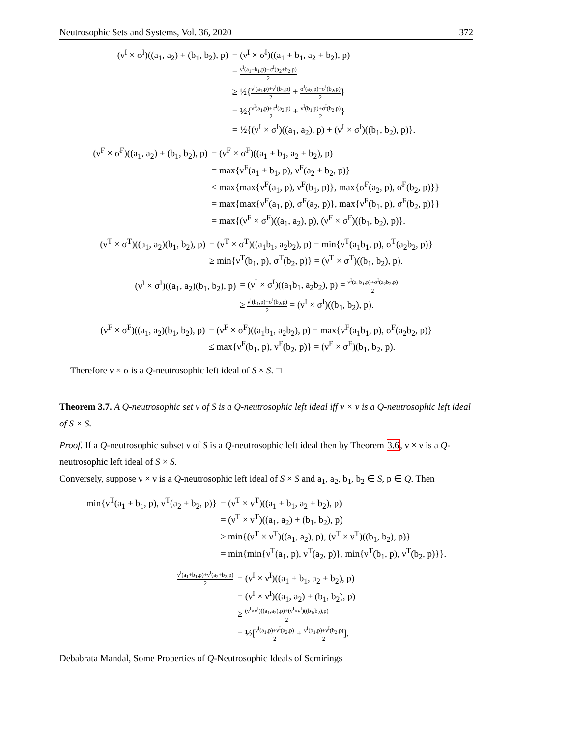Neutrosophic Sets and Systems, Vol. 36, 2020 372
| (ν<sup>I</sup> × σ<sup>I</sup>)((a<sub>1</sub>, a<sub>2</sub>) + (b<sub>1</sub>, b<sub>2</sub>), p) | = (ν<sup>I</sup> × σ<sup>I</sup>)((a<sub>1</sub> + b<sub>1</sub>, a<sub>2</sub> + b<sub>2</sub>), p) |
| | = ν<sup>I</sup>(a<sub>1</sub>+b<sub>1</sub>,p)+σ<sup>I</sup>(a<sub>2</sub>+b<sub>2</sub>,p) 2 |
| | ≥ ½{ ν<sup>I</sup>(a<sub>1</sub>,p)+ν<sup>I</sup>(b<sub>1</sub>,p) 2 + σ<sup>I</sup>(a<sub>2</sub>,p)+σ<sup>I</sup>(b<sub>2</sub>,p) 2 } |
| | = ½{ ν<sup>I</sup>(a<sub>1</sub>,p)+σ<sup>I</sup>(a<sub>2</sub>,p) 2 + ν<sup>I</sup>(b<sub>1</sub>,p)+σ<sup>I</sup>(b<sub>2</sub>,p) 2 } |
| | = ½{(ν<sup>I</sup> × σ<sup>I</sup>)((a<sub>1</sub>, a<sub>2</sub>), p) + (ν<sup>I</sup> × σ<sup>I</sup>)((b<sub>1</sub>, b<sub>2</sub>), p)}. |
| (ν<sup>F</sup> × σ<sup>F</sup>)((a<sub>1</sub>, a<sub>2</sub>) + (b<sub>1</sub>, b<sub>2</sub>), p) | = (ν<sup>F</sup> × σ<sup>F</sup>)((a<sub>1</sub> + b<sub>1</sub>, a<sub>2</sub> + b<sub>2</sub>), p) |
| | = max{ν<sup>F</sup>(a<sub>1</sub> + b<sub>1</sub>, p), ν<sup>F</sup>(a<sub>2</sub> + b<sub>2</sub>, p)} |
| | ≤ max{max{ν<sup>F</sup>(a<sub>1</sub>, p), ν<sup>F</sup>(b<sub>1</sub>, p)}, max{σ<sup>F</sup>(a<sub>2</sub>, p), σ<sup>F</sup>(b<sub>2</sub>, p)}} |
| | = max{max{ν<sup>F</sup>(a<sub>1</sub>, p), σ<sup>F</sup>(a<sub>2</sub>, p)}, max{ν<sup>F</sup>(b<sub>1</sub>, p), σ<sup>F</sup>(b<sub>2</sub>, p)}} |
| | = max{(ν<sup>F</sup> × σ<sup>F</sup>)((a<sub>1</sub>, a<sub>2</sub>), p), (ν<sup>F</sup> × σ<sup>F</sup>)((b<sub>1</sub>, b<sub>2</sub>), p)}. |
| (ν<sup>T</sup> × σ<sup>T</sup>)((a<sub>1</sub>, a<sub>2</sub>)(b<sub>1</sub>, b<sub>2</sub>), p) | = (ν<sup>T</sup> × σ<sup>T</sup>)((a<sub>1</sub>b<sub>1</sub>, a<sub>2</sub>b<sub>2</sub>), p) = min{ν<sup>T</sup>(a<sub>1</sub>b<sub>1</sub>, p), σ<sup>T</sup>(a<sub>2</sub>b<sub>2</sub>, p)} |
| | ≥ min{ν<sup>T</sup>(b<sub>1</sub>, p), σ<sup>T</sup>(b<sub>2</sub>, p)} = (ν<sup>T</sup> × σ<sup>T</sup>)((b<sub>1</sub>, b<sub>2</sub>), p). |
| (ν<sup>I</sup> × σ<sup>I</sup>)((a<sub>1</sub>, a<sub>2</sub>)(b<sub>1</sub>, b<sub>2</sub>), p) | = (ν<sup>I</sup> × σ<sup>I</sup>)((a<sub>1</sub>b<sub>1</sub>, a<sub>2</sub>b<sub>2</sub>), p) = ν<sup>I</sup>(a<sub>1</sub>b<sub>1</sub>,p)+σ<sup>I</sup>(a<sub>2</sub>b<sub>2</sub>,p) 2 |
| | ≥ ν<sup>I</sup>(b<sub>1</sub>,p)+σ<sup>I</sup>(b<sub>2</sub>,p) 2 = (ν<sup>I</sup> × σ<sup>I</sup>)((b<sub>1</sub>, b<sub>2</sub>), p). |
| (ν<sup>F</sup> × σ<sup>F</sup>)((a<sub>1</sub>, a<sub>2</sub>)(b<sub>1</sub>, b<sub>2</sub>), p) | = (ν<sup>F</sup> × σ<sup>F</sup>)((a<sub>1</sub>b<sub>1</sub>, a<sub>2</sub>b<sub>2</sub>), p) = max{ν<sup>F</sup>(a<sub>1</sub>b<sub>1</sub>, p), σ<sup>F</sup>(a<sub>2</sub>b<sub>2</sub>, p)} |
| | ≤ max{ν<sup>F</sup>(b<sub>1</sub>, p), ν<sup>F</sup>(b<sub>2</sub>, p)} = (ν<sup>F</sup> × σ<sup>F</sup>)(b<sub>1</sub>, b<sub>2</sub>, p). |
Therefore ν × σ is a Q-neutrosophic left ideal of S × S. □
Theorem 3.7. A Q-neutrosophic set ν of S is a Q-neutrosophic left ideal iff ν × ν is a Q-neutrosophic left ideal of S × S.
Proof. If a Q-neutrosophic subset ν of S is a Q-neutrosophic left ideal then by Theorem 3.6, ν × ν is a Q-neutrosophic left ideal of S × S.
Conversely, suppose ν × ν is a Q-neutrosophic left ideal of S × S and a<sub>1</sub>, a<sub>2</sub>, b<sub>1</sub>, b<sub>2</sub> ∈ S, p ∈ Q. Then
| min{ν<sup>T</sup>(a<sub>1</sub> + b<sub>1</sub>, p), ν<sup>T</sup>(a<sub>2</sub> + b<sub>2</sub>, p)} | = (ν<sup>T</sup> × ν<sup>T</sup>)((a<sub>1</sub> + b<sub>1</sub>, a<sub>2</sub> + b<sub>2</sub>), p) |
| | = (ν<sup>T</sup> × ν<sup>T</sup>)((a<sub>1</sub>, a<sub>2</sub>) + (b<sub>1</sub>, b<sub>2</sub>), p) |
| | ≥ min{(ν<sup>T</sup> × ν<sup>T</sup>)((a<sub>1</sub>, a<sub>2</sub>), p), (ν<sup>T</sup> × ν<sup>T</sup>)((b<sub>1</sub>, b<sub>2</sub>), p)} |
| | = min{min{ν<sup>T</sup>(a<sub>1</sub>, p), ν<sup>T</sup>(a<sub>2</sub>, p)}, min{ν<sup>T</sup>(b<sub>1</sub>, p), ν<sup>T</sup>(b<sub>2</sub>, p)}}. |
| ν<sup>I</sup>(a<sub>1</sub>+b<sub>1</sub>,p)+ν<sup>I</sup>(a<sub>2</sub>+b<sub>2</sub>,p) 2 | = (ν<sup>I</sup> × ν<sup>I</sup>)((a<sub>1</sub> + b<sub>1</sub>, a<sub>2</sub> + b<sub>2</sub>), p) |
| | = (ν<sup>I</sup> × ν<sup>I</sup>)((a<sub>1</sub>, a<sub>2</sub>) + (b<sub>1</sub>, b<sub>2</sub>), p) |
| | ≥ (ν<sup>I</sup>×ν<sup>I</sup>)((a<sub>1</sub>,a<sub>2</sub>),p)+(ν<sup>I</sup>×ν<sup>I</sup>)((b<sub>1</sub>,b<sub>2</sub>),p) 2 |
| | = ½[ ν<sup>I</sup>(a<sub>1</sub>,p)+ν<sup>I</sup>(a<sub>2</sub>,p) 2 + ν<sup>I</sup>(b<sub>1</sub>,p)+ν<sup>I</sup>(b<sub>2</sub>,p) 2 ]. |
Debabrata Mandal, Some Properties of Q-Neutrosophic Ideals of Semirings